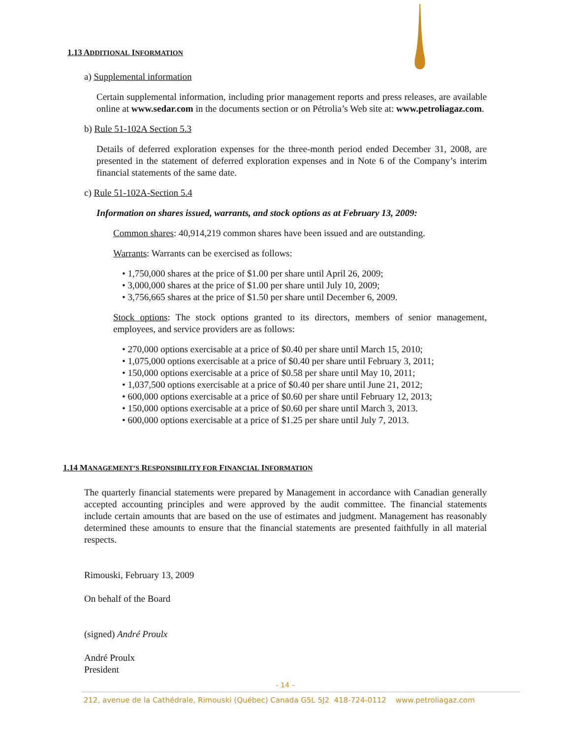1.13 ADDITIONAL INFORMATION
a) Supplemental information
Certain supplemental information, including prior management reports and press releases, are available online at www.sedar.com in the documents section or on Pétrolia’s Web site at: www.petroliagaz.com.
b) Rule 51-102A Section 5.3
Details of deferred exploration expenses for the three-month period ended December 31, 2008, are presented in the statement of deferred exploration expenses and in Note 6 of the Company’s interim financial statements of the same date.
c) Rule 51-102A-Section 5.4
Information on shares issued, warrants, and stock options as at February 13, 2009:
Common shares: 40,914,219 common shares have been issued and are outstanding.
Warrants: Warrants can be exercised as follows:
• 1,750,000 shares at the price of $1.00 per share until April 26, 2009;
• 3,000,000 shares at the price of $1.00 per share until July 10, 2009;
• 3,756,665 shares at the price of $1.50 per share until December 6, 2009.
Stock options: The stock options granted to its directors, members of senior management, employees, and service providers are as follows:
• 270,000 options exercisable at a price of $0.40 per share until March 15, 2010;
• 1,075,000 options exercisable at a price of $0.40 per share until February 3, 2011;
• 150,000 options exercisable at a price of $0.58 per share until May 10, 2011;
• 1,037,500 options exercisable at a price of $0.40 per share until June 21, 2012;
• 600,000 options exercisable at a price of $0.60 per share until February 12, 2013;
• 150,000 options exercisable at a price of $0.60 per share until March 3, 2013.
• 600,000 options exercisable at a price of $1.25 per share until July 7, 2013.
1.14 MANAGEMENT’S RESPONSIBILITY FOR FINANCIAL INFORMATION
The quarterly financial statements were prepared by Management in accordance with Canadian generally accepted accounting principles and were approved by the audit committee. The financial statements include certain amounts that are based on the use of estimates and judgment. Management has reasonably determined these amounts to ensure that the financial statements are presented faithfully in all material respects.
Rimouski, February 13, 2009
On behalf of the Board
(signed) André Proulx
André Proulx
President
- 14 –
212, avenue de la Cathédrale, Rimouski (Québec) Canada G5L 5J2 418-724-0112 www.petroliagaz.com